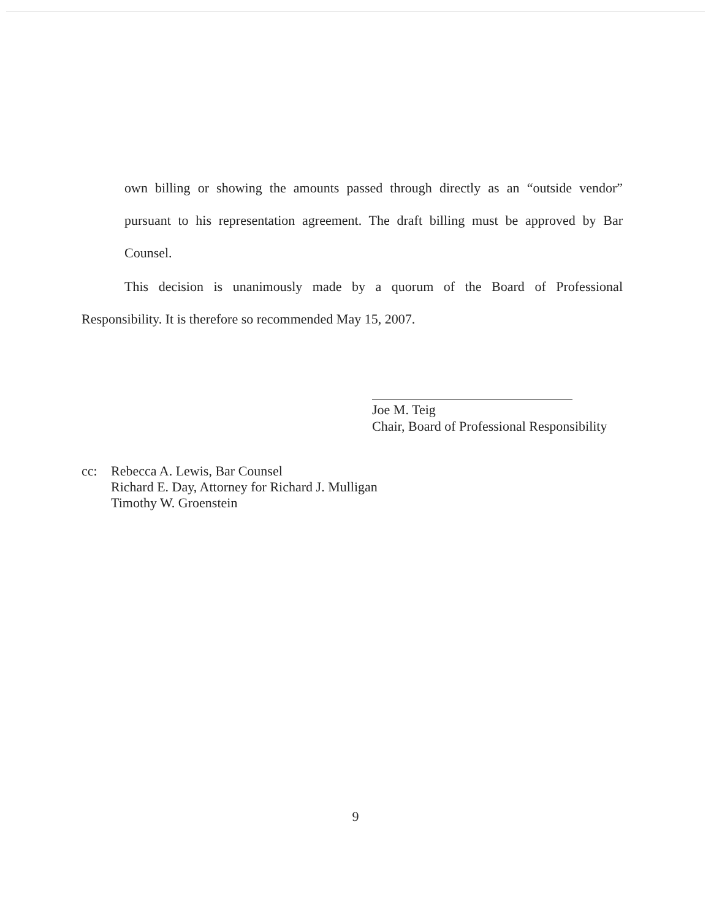own billing or showing the amounts passed through directly as an “outside vendor” pursuant to his representation agreement. The draft billing must be approved by Bar Counsel.
This decision is unanimously made by a quorum of the Board of Professional Responsibility. It is therefore so recommended May 15, 2007.
Joe M. Teig
Chair, Board of Professional Responsibility
cc: Rebecca A. Lewis, Bar Counsel
Richard E. Day, Attorney for Richard J. Mulligan
Timothy W. Groenstein
9